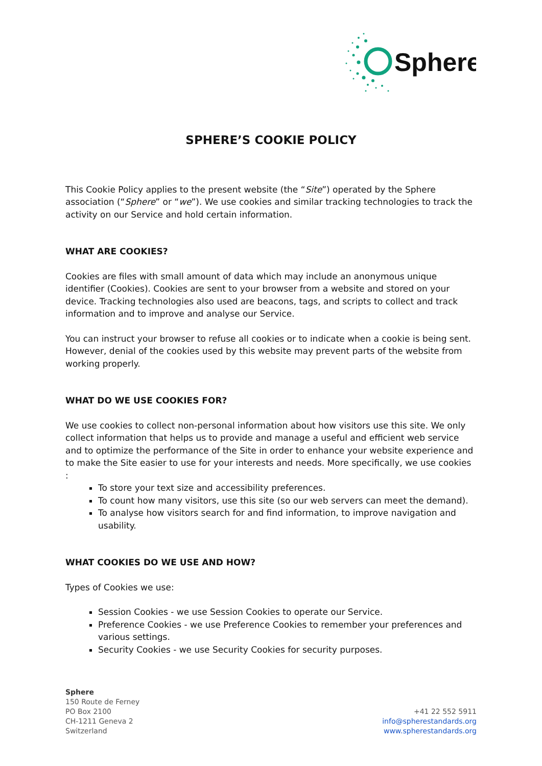Sphere
SPHERE’S COOKIE POLICY
This Cookie Policy applies to the present website (the “Site”) operated by the Sphere association (“Sphere” or “we”). We use cookies and similar tracking technologies to track the activity on our Service and hold certain information.
WHAT ARE COOKIES?
Cookies are files with small amount of data which may include an anonymous unique identifier (Cookies). Cookies are sent to your browser from a website and stored on your device. Tracking technologies also used are beacons, tags, and scripts to collect and track information and to improve and analyse our Service.
You can instruct your browser to refuse all cookies or to indicate when a cookie is being sent. However, denial of the cookies used by this website may prevent parts of the website from working properly.
WHAT DO WE USE COOKIES FOR?
We use cookies to collect non-personal information about how visitors use this site. We only collect information that helps us to provide and manage a useful and efficient web service and to optimize the performance of the Site in order to enhance your website experience and to make the Site easier to use for your interests and needs. More specifically, we use cookies :
To store your text size and accessibility preferences.
To count how many visitors, use this site (so our web servers can meet the demand).
To analyse how visitors search for and find information, to improve navigation and usability.
WHAT COOKIES DO WE USE AND HOW?
Types of Cookies we use:
Session Cookies - we use Session Cookies to operate our Service.
Preference Cookies - we use Preference Cookies to remember your preferences and various settings.
Security Cookies - we use Security Cookies for security purposes.
Sphere
150 Route de Ferney
PO Box 2100
CH-1211 Geneva 2
Switzerland
+41 22 552 5911
info@spherestandards.org
www.spherestandards.org